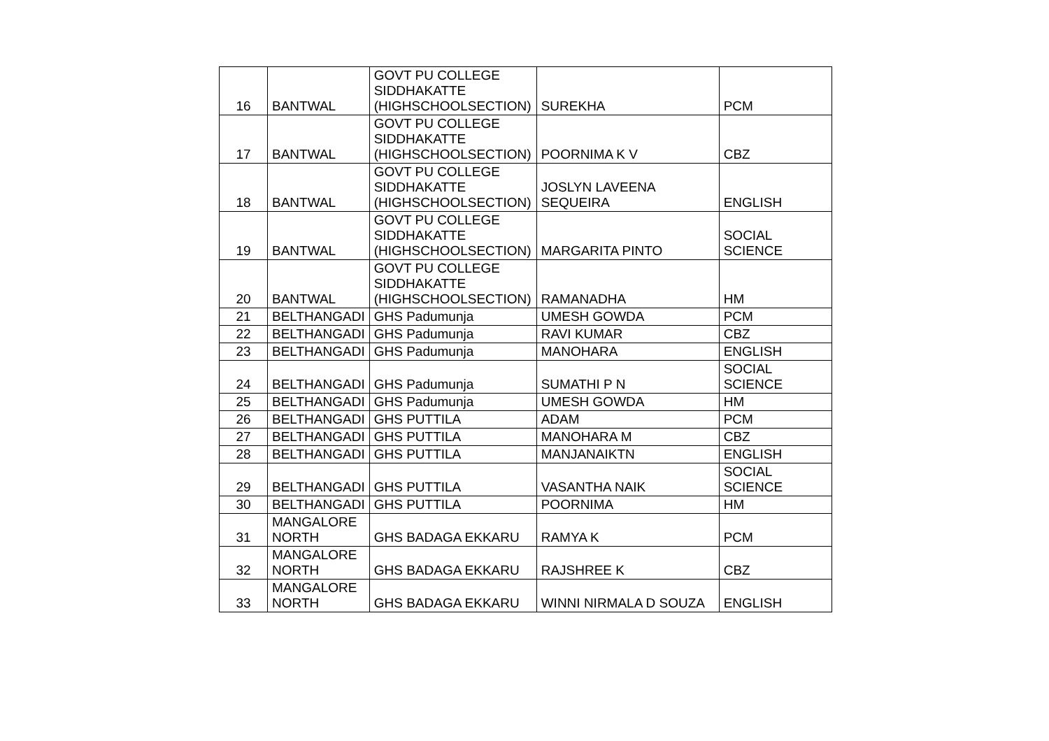| 16 | BANTWAL | GOVT PU COLLEGE SIDDHAKATTE (HIGHSCHOOLSECTION) | SUREKHA | PCM |
| 17 | BANTWAL | GOVT PU COLLEGE SIDDHAKATTE (HIGHSCHOOLSECTION) | POORNIMA K V | CBZ |
| 18 | BANTWAL | GOVT PU COLLEGE SIDDHAKATTE (HIGHSCHOOLSECTION) | JOSLYN LAVEENA SEQUEIRA | ENGLISH |
| 19 | BANTWAL | GOVT PU COLLEGE SIDDHAKATTE (HIGHSCHOOLSECTION) | MARGARITA PINTO | SOCIAL SCIENCE |
| 20 | BANTWAL | GOVT PU COLLEGE SIDDHAKATTE (HIGHSCHOOLSECTION) | RAMANADHA | HM |
| 21 | BELTHANGADI | GHS Padumunja | UMESH GOWDA | PCM |
| 22 | BELTHANGADI | GHS Padumunja | RAVI KUMAR | CBZ |
| 23 | BELTHANGADI | GHS Padumunja | MANOHARA | ENGLISH |
| 24 | BELTHANGADI | GHS Padumunja | SUMATHI P N | SOCIAL SCIENCE |
| 25 | BELTHANGADI | GHS Padumunja | UMESH GOWDA | HM |
| 26 | BELTHANGADI | GHS PUTTILA | ADAM | PCM |
| 27 | BELTHANGADI | GHS PUTTILA | MANOHARA M | CBZ |
| 28 | BELTHANGADI | GHS PUTTILA | MANJANAIKTN | ENGLISH |
| 29 | BELTHANGADI | GHS PUTTILA | VASANTHA NAIK | SOCIAL SCIENCE |
| 30 | BELTHANGADI | GHS PUTTILA | POORNIMA | HM |
| 31 | MANGALORE NORTH | GHS BADAGA EKKARU | RAMYA K | PCM |
| 32 | MANGALORE NORTH | GHS BADAGA EKKARU | RAJSHREE K | CBZ |
| 33 | MANGALORE NORTH | GHS BADAGA EKKARU | WINNI NIRMALA D SOUZA | ENGLISH |